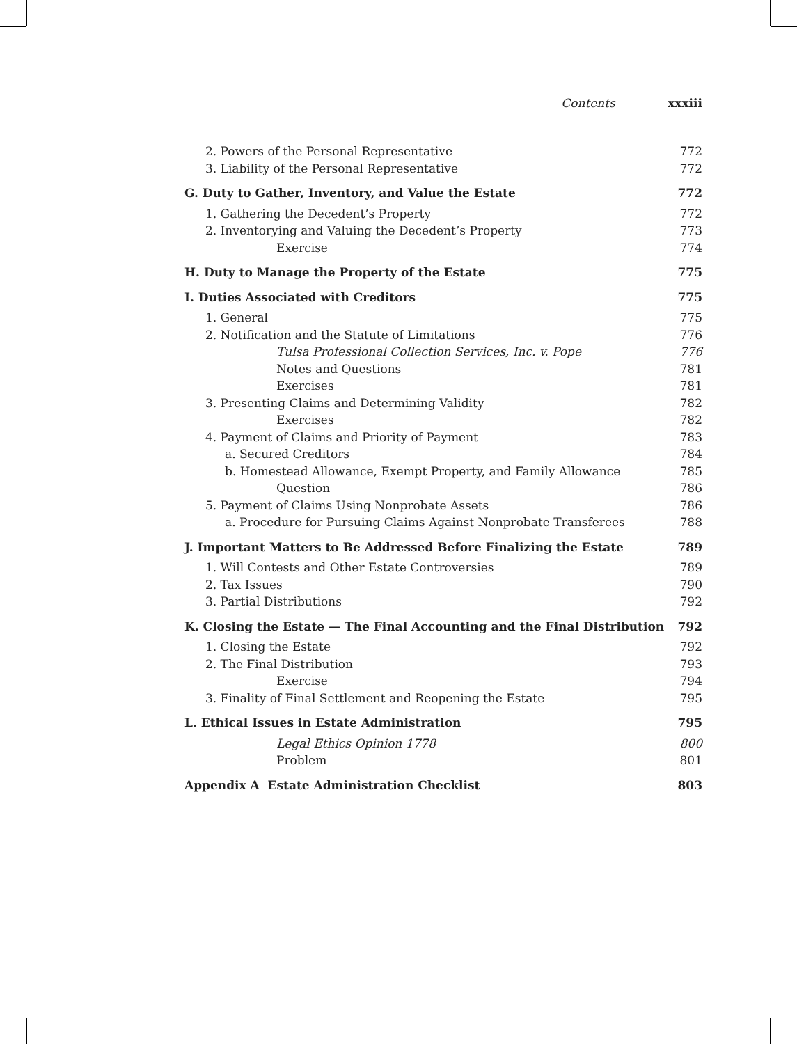Contents xxxiii
2. Powers of the Personal Representative 772
3. Liability of the Personal Representative 772
G. Duty to Gather, Inventory, and Value the Estate 772
1. Gathering the Decedent’s Property 772
2. Inventorying and Valuing the Decedent’s Property 773
Exercise 774
H. Duty to Manage the Property of the Estate 775
I. Duties Associated with Creditors 775
1. General 775
2. Notification and the Statute of Limitations 776
Tulsa Professional Collection Services, Inc. v. Pope 776
Notes and Questions 781
Exercises 781
3. Presenting Claims and Determining Validity 782
Exercises 782
4. Payment of Claims and Priority of Payment 783
a. Secured Creditors 784
b. Homestead Allowance, Exempt Property, and Family Allowance 785
Question 786
5. Payment of Claims Using Nonprobate Assets 786
a. Procedure for Pursuing Claims Against Nonprobate Transferees 788
J. Important Matters to Be Addressed Before Finalizing the Estate 789
1. Will Contests and Other Estate Controversies 789
2. Tax Issues 790
3. Partial Distributions 792
K. Closing the Estate — The Final Accounting and the Final Distribution 792
1. Closing the Estate 792
2. The Final Distribution 793
Exercise 794
3. Finality of Final Settlement and Reopening the Estate 795
L. Ethical Issues in Estate Administration 795
Legal Ethics Opinion 1778 800
Problem 801
Appendix A Estate Administration Checklist 803